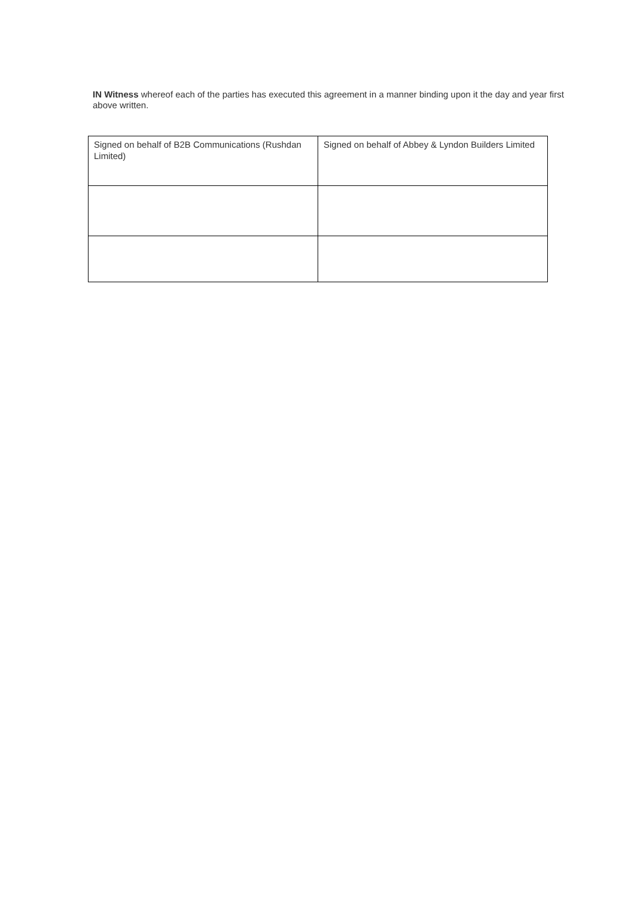IN Witness whereof each of the parties has executed this agreement in a manner binding upon it the day and year first above written.
| Signed on behalf of B2B Communications (Rushdan Limited) | Signed on behalf of Abbey & Lyndon Builders Limited |